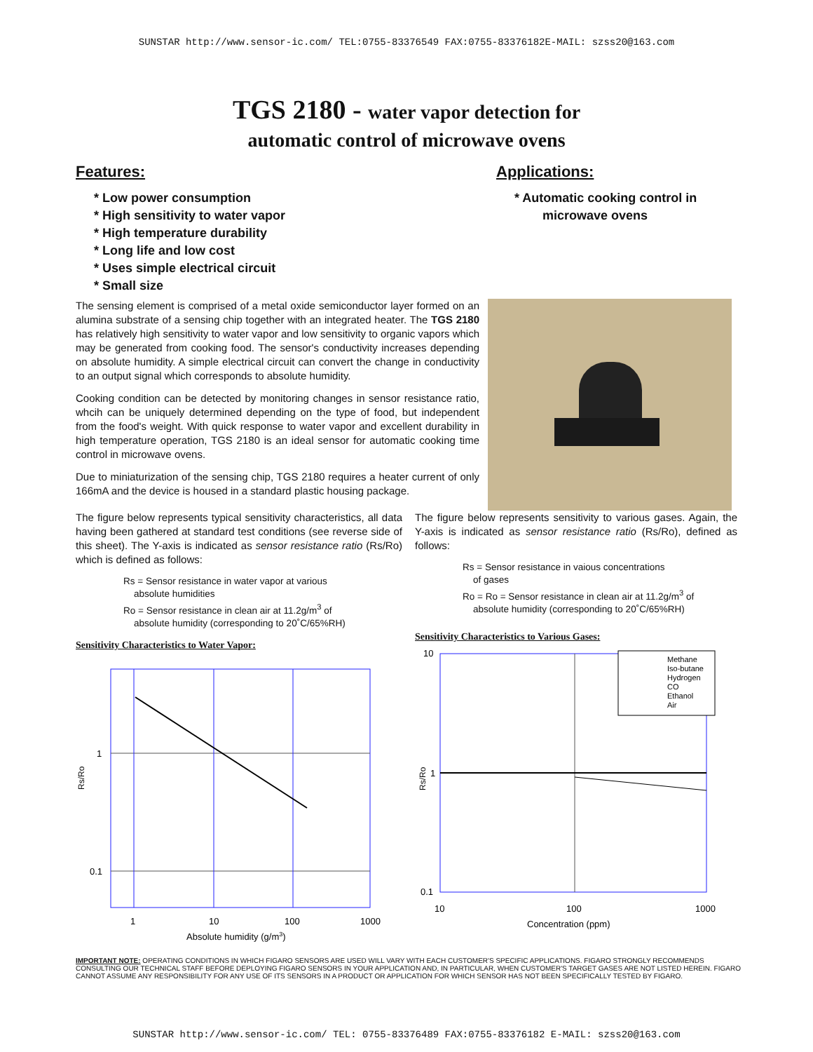SUNSTAR http://www.sensor-ic.com/ TEL:0755-83376549 FAX:0755-83376182E-MAIL: szss20@163.com
TGS 2180 - water vapor detection for
automatic control of microwave ovens
Features:
* Low power consumption
* High sensitivity to water vapor
* High temperature durability
* Long life and low cost
* Uses simple electrical circuit
* Small size
Applications:
* Automatic cooking control in
microwave ovens
The sensing element is comprised of a metal oxide semiconductor layer formed on an alumina substrate of a sensing chip together with an integrated heater. The TGS 2180 has relatively high sensitivity to water vapor and low sensitivity to organic vapors which may be generated from cooking food. The sensor's conductivity increases depending on absolute humidity. A simple electrical circuit can convert the change in conductivity to an output signal which corresponds to absolute humidity.
Cooking condition can be detected by monitoring changes in sensor resistance ratio, whcih can be uniquely determined depending on the type of food, but independent from the food's weight. With quick response to water vapor and excellent durability in high temperature operation, TGS 2180 is an ideal sensor for automatic cooking time control in microwave ovens.
Due to miniaturization of the sensing chip, TGS 2180 requires a heater current of only 166mA and the device is housed in a standard plastic housing package.
The figure below represents typical sensitivity characteristics, all data having been gathered at standard test conditions (see reverse side of this sheet). The Y-axis is indicated as sensor resistance ratio (Rs/Ro) which is defined as follows:
Rs = Sensor resistance in water vapor at various
absolute humidities
Ro = Sensor resistance in clean air at 11.2g/m<sup>3</sup> of
absolute humidity (corresponding to 20˚C/65%RH)
Sensitivity Characteristics to Water Vapor:
Rs/Ro
1
0.1
1
10
100
1000
Absolute humidity (g/m3)
The figure below represents sensitivity to various gases. Again, the Y-axis is indicated as sensor resistance ratio (Rs/Ro), defined as follows:
Rs = Sensor resistance in vaious concentrations
of gases
Ro = Ro = Sensor resistance in clean air at 11.2g/m<sup>3</sup> of
absolute humidity (corresponding to 20˚C/65%RH)
Sensitivity Characteristics to Various Gases:
Rs/Ro
Methane
Iso-butane
Hydrogen
CO
Ethanol
Air
10
1
0.1
10
100
1000
Concentration (ppm)
IMPORTANT NOTE: OPERATING CONDITIONS IN WHICH FIGARO SENSORS ARE USED WILL VARY WITH EACH CUSTOMER'S SPECIFIC APPLICATIONS. FIGARO STRONGLY RECOMMENDS CONSULTING OUR TECHNICAL STAFF BEFORE DEPLOYING FIGARO SENSORS IN YOUR APPLICATION AND, IN PARTICULAR, WHEN CUSTOMER'S TARGET GASES ARE NOT LISTED HEREIN. FIGARO CANNOT ASSUME ANY RESPONSIBILITY FOR ANY USE OF ITS SENSORS IN A PRODUCT OR APPLICATION FOR WHICH SENSOR HAS NOT BEEN SPECIFICALLY TESTED BY FIGARO.
SUNSTAR http://www.sensor-ic.com/ TEL: 0755-83376489 FAX:0755-83376182 E-MAIL: szss20@163.com